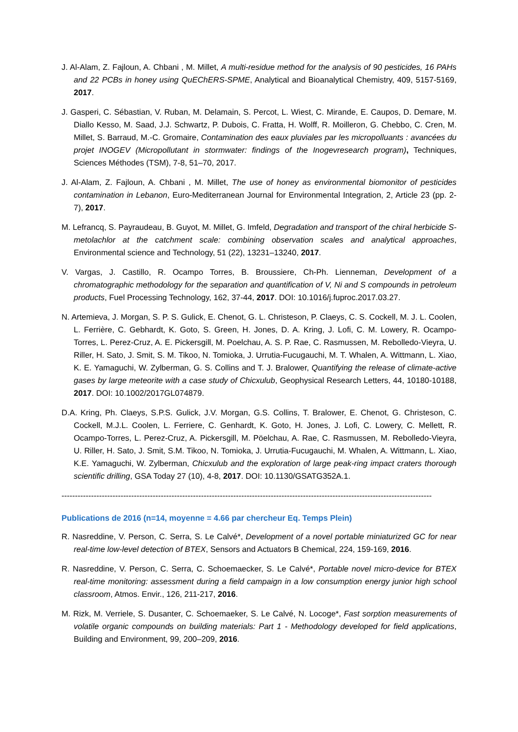J. Al-Alam, Z. Fajloun, A. Chbani , M. Millet, A multi-residue method for the analysis of 90 pesticides, 16 PAHs and 22 PCBs in honey using QuEChERS-SPME, Analytical and Bioanalytical Chemistry, 409, 5157-5169, 2017.
J. Gasperi, C. Sébastian, V. Ruban, M. Delamain, S. Percot, L. Wiest, C. Mirande, E. Caupos, D. Demare, M. Diallo Kesso, M. Saad, J.J. Schwartz, P. Dubois, C. Fratta, H. Wolff, R. Moilleron, G. Chebbo, C. Cren, M. Millet, S. Barraud, M.-C. Gromaire, Contamination des eaux pluviales par les micropolluants : avancées du projet INOGEV (Micropollutant in stormwater: findings of the Inogevresearch program), Techniques, Sciences Méthodes (TSM), 7-8, 51–70, 2017.
J. Al-Alam, Z. Fajloun, A. Chbani , M. Millet, The use of honey as environmental biomonitor of pesticides contamination in Lebanon, Euro-Mediterranean Journal for Environmental Integration, 2, Article 23 (pp. 2-7), 2017.
M. Lefrancq, S. Payraudeau, B. Guyot, M. Millet, G. Imfeld, Degradation and transport of the chiral herbicide S-metolachlor at the catchment scale: combining observation scales and analytical approaches, Environmental science and Technology, 51 (22), 13231–13240, 2017.
V. Vargas, J. Castillo, R. Ocampo Torres, B. Broussiere, Ch-Ph. Lienneman, Development of a chromatographic methodology for the separation and quantification of V, Ni and S compounds in petroleum products, Fuel Processing Technology, 162, 37-44, 2017. DOI: 10.1016/j.fuproc.2017.03.27.
N. Artemieva, J. Morgan, S. P. S. Gulick, E. Chenot, G. L. Christeson, P. Claeys, C. S. Cockell, M. J. L. Coolen, L. Ferrière, C. Gebhardt, K. Goto, S. Green, H. Jones, D. A. Kring, J. Lofi, C. M. Lowery, R. Ocampo-Torres, L. Perez-Cruz, A. E. Pickersgill, M. Poelchau, A. S. P. Rae, C. Rasmussen, M. Rebolledo-Vieyra, U. Riller, H. Sato, J. Smit, S. M. Tikoo, N. Tomioka, J. Urrutia-Fucugauchi, M. T. Whalen, A. Wittmann, L. Xiao, K. E. Yamaguchi, W. Zylberman, G. S. Collins and T. J. Bralower, Quantifying the release of climate-active gases by large meteorite with a case study of Chicxulub, Geophysical Research Letters, 44, 10180-10188, 2017. DOI: 10.1002/2017GL074879.
D.A. Kring, Ph. Claeys, S.P.S. Gulick, J.V. Morgan, G.S. Collins, T. Bralower, E. Chenot, G. Christeson, C. Cockell, M.J.L. Coolen, L. Ferriere, C. Genhardt, K. Goto, H. Jones, J. Lofi, C. Lowery, C. Mellett, R. Ocampo-Torres, L. Perez-Cruz, A. Pickersgill, M. Pöelchau, A. Rae, C. Rasmussen, M. Rebolledo-Vieyra, U. Riller, H. Sato, J. Smit, S.M. Tikoo, N. Tomioka, J. Urrutia-Fucugauchi, M. Whalen, A. Wittmann, L. Xiao, K.E. Yamaguchi, W. Zylberman, Chicxulub and the exploration of large peak-ring impact craters thorough scientific drilling, GSA Today 27 (10), 4-8, 2017. DOI: 10.1130/GSATG352A.1.
------------------------------------------------------------------------------------------------------------------------------------------
Publications de 2016 (n=14, moyenne = 4.66 par chercheur Eq. Temps Plein)
R. Nasreddine, V. Person, C. Serra, S. Le Calvé*, Development of a novel portable miniaturized GC for near real-time low-level detection of BTEX, Sensors and Actuators B Chemical, 224, 159-169, 2016.
R. Nasreddine, V. Person, C. Serra, C. Schoemaecker, S. Le Calvé*, Portable novel micro-device for BTEX real-time monitoring: assessment during a field campaign in a low consumption energy junior high school classroom, Atmos. Envir., 126, 211-217, 2016.
M. Rizk, M. Verriele, S. Dusanter, C. Schoemaeker, S. Le Calvé, N. Locoge*, Fast sorption measurements of volatile organic compounds on building materials: Part 1 - Methodology developed for field applications, Building and Environment, 99, 200–209, 2016.